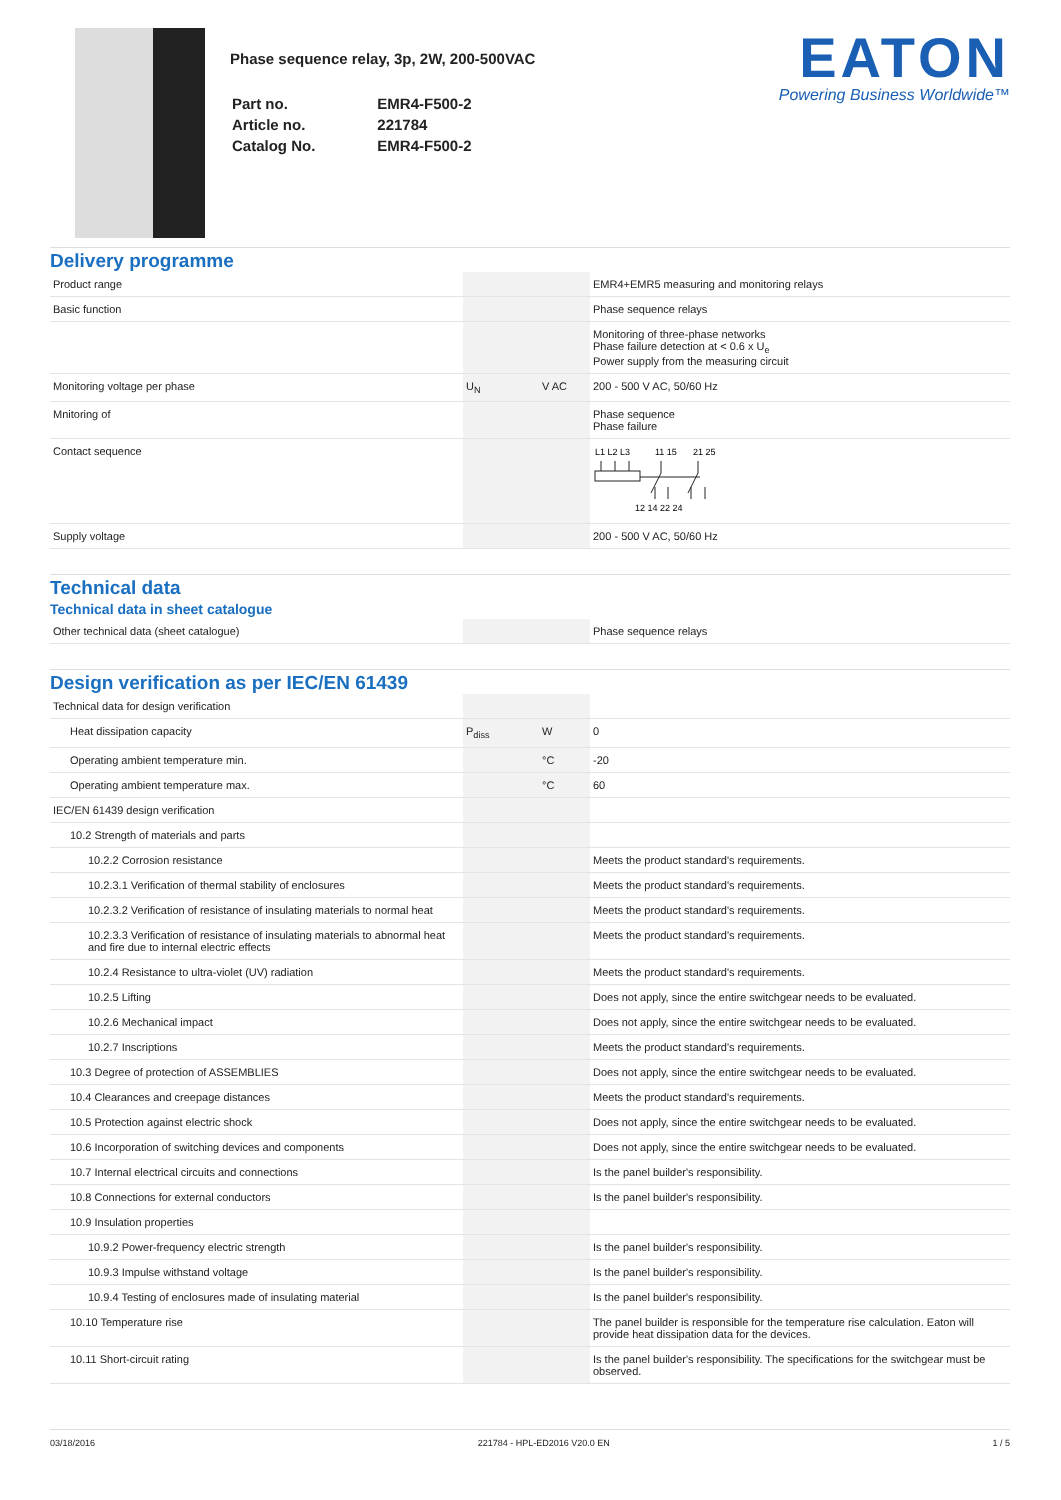Phase sequence relay, 3p, 2W, 200-500VAC
| Part no. | EMR4-F500-2 |
| Article no. | 221784 |
| Catalog No. | EMR4-F500-2 |
EATON
Powering Business Worldwide™
Delivery programme
| Product range | | | EMR4+EMR5 measuring and monitoring relays |
| Basic function | | | Phase sequence relays |
| | | | Monitoring of three-phase networks Phase failure detection at < 0.6 x U<sub>e</sub> Power supply from the measuring circuit |
| Monitoring voltage per phase | U<sub>N</sub> | V AC | 200 - 500 V AC, 50/60 Hz |
| Mnitoring of | | | Phase sequence Phase failure |
| Contact sequence | | | L1 L2 L3 11 15 21 25 12 14 22 24 |
| Supply voltage | | | 200 - 500 V AC, 50/60 Hz |
Technical data
Technical data in sheet catalogue
| Other technical data (sheet catalogue) | | | Phase sequence relays |
Design verification as per IEC/EN 61439
| Technical data for design verification | | | |
| Heat dissipation capacity | P<sub>diss</sub> | W | 0 |
| Operating ambient temperature min. | | °C | -20 |
| Operating ambient temperature max. | | °C | 60 |
| IEC/EN 61439 design verification | | | |
| 10.2 Strength of materials and parts | | | |
| 10.2.2 Corrosion resistance | | | Meets the product standard's requirements. |
| 10.2.3.1 Verification of thermal stability of enclosures | | | Meets the product standard's requirements. |
| 10.2.3.2 Verification of resistance of insulating materials to normal heat | | | Meets the product standard's requirements. |
| 10.2.3.3 Verification of resistance of insulating materials to abnormal heat and fire due to internal electric effects | | | Meets the product standard's requirements. |
| 10.2.4 Resistance to ultra-violet (UV) radiation | | | Meets the product standard's requirements. |
| 10.2.5 Lifting | | | Does not apply, since the entire switchgear needs to be evaluated. |
| 10.2.6 Mechanical impact | | | Does not apply, since the entire switchgear needs to be evaluated. |
| 10.2.7 Inscriptions | | | Meets the product standard's requirements. |
| 10.3 Degree of protection of ASSEMBLIES | | | Does not apply, since the entire switchgear needs to be evaluated. |
| 10.4 Clearances and creepage distances | | | Meets the product standard's requirements. |
| 10.5 Protection against electric shock | | | Does not apply, since the entire switchgear needs to be evaluated. |
| 10.6 Incorporation of switching devices and components | | | Does not apply, since the entire switchgear needs to be evaluated. |
| 10.7 Internal electrical circuits and connections | | | Is the panel builder's responsibility. |
| 10.8 Connections for external conductors | | | Is the panel builder's responsibility. |
| 10.9 Insulation properties | | | |
| 10.9.2 Power-frequency electric strength | | | Is the panel builder's responsibility. |
| 10.9.3 Impulse withstand voltage | | | Is the panel builder's responsibility. |
| 10.9.4 Testing of enclosures made of insulating material | | | Is the panel builder's responsibility. |
| 10.10 Temperature rise | | | The panel builder is responsible for the temperature rise calculation. Eaton will provide heat dissipation data for the devices. |
| 10.11 Short-circuit rating | | | Is the panel builder's responsibility. The specifications for the switchgear must be observed. |
03/18/2016 221784 - HPL-ED2016 V20.0 EN 1 / 5